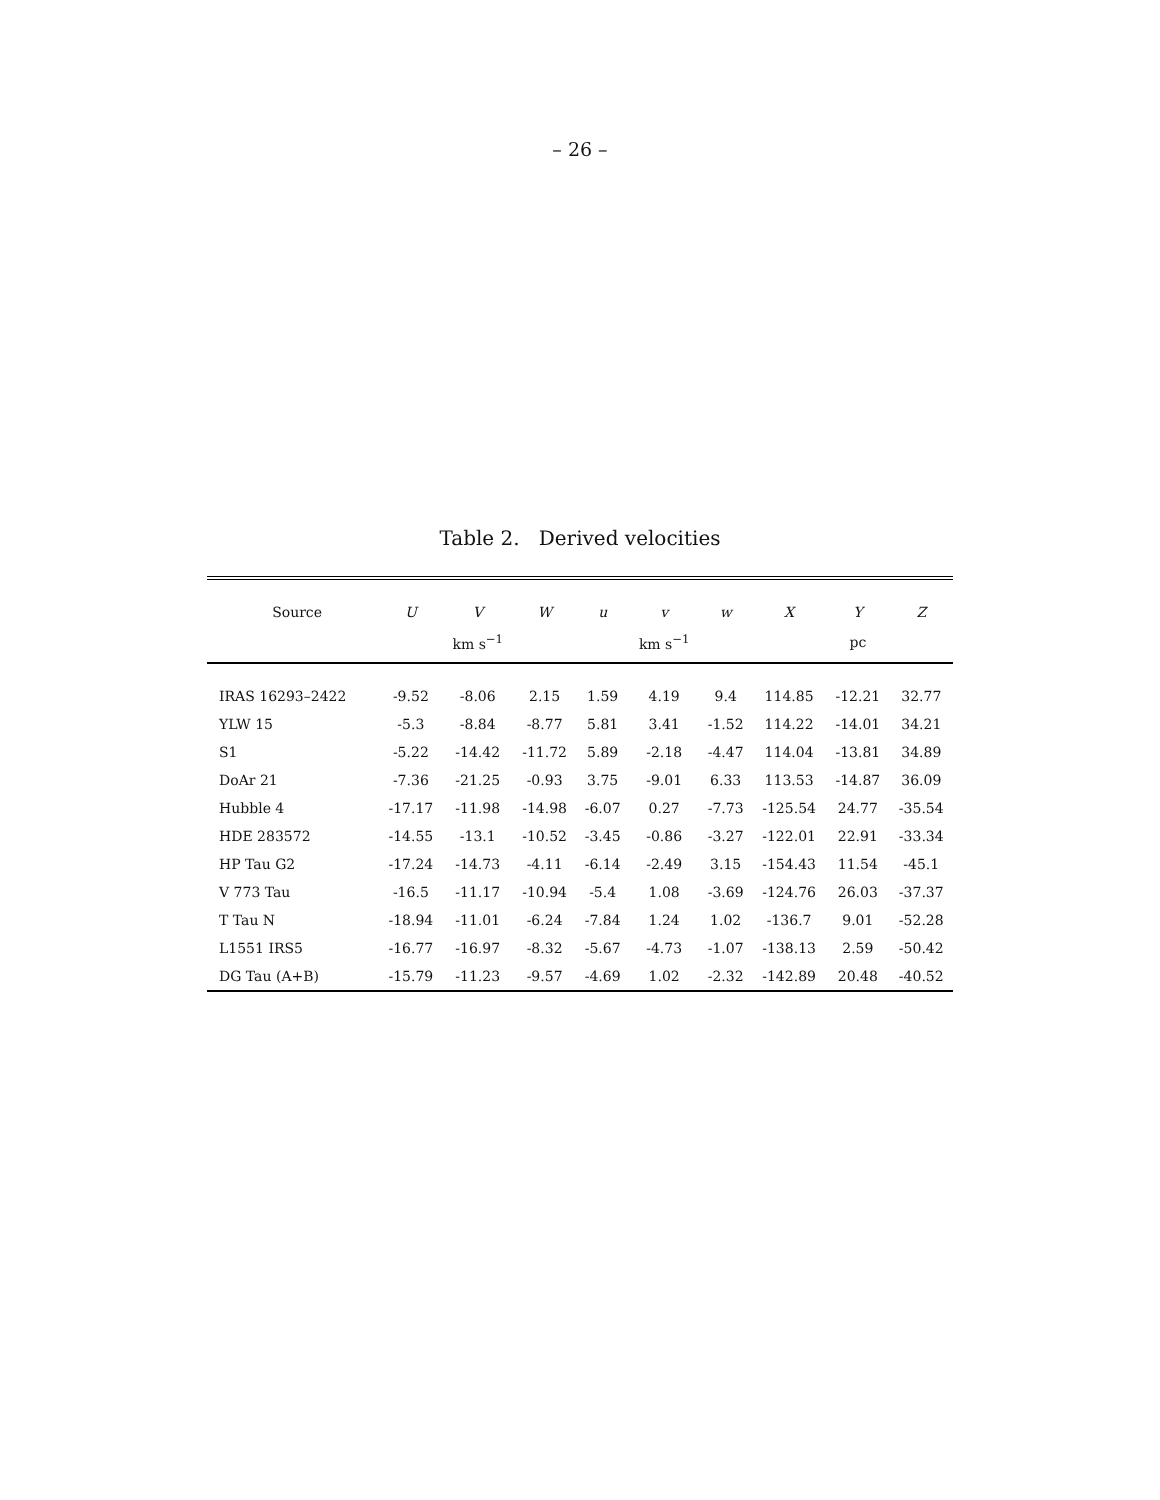– 26 –
Table 2. Derived velocities
| Source | U | V | W | u | v | w | X | Y | Z |
| --- | --- | --- | --- | --- | --- | --- | --- | --- | --- |
| | | km s<sup>−1</sup> | | | km s<sup>−1</sup> | | | pc | |
| IRAS 16293–2422 | -9.52 | -8.06 | 2.15 | 1.59 | 4.19 | 9.4 | 114.85 | -12.21 | 32.77 |
| YLW 15 | -5.3 | -8.84 | -8.77 | 5.81 | 3.41 | -1.52 | 114.22 | -14.01 | 34.21 |
| S1 | -5.22 | -14.42 | -11.72 | 5.89 | -2.18 | -4.47 | 114.04 | -13.81 | 34.89 |
| DoAr 21 | -7.36 | -21.25 | -0.93 | 3.75 | -9.01 | 6.33 | 113.53 | -14.87 | 36.09 |
| Hubble 4 | -17.17 | -11.98 | -14.98 | -6.07 | 0.27 | -7.73 | -125.54 | 24.77 | -35.54 |
| HDE 283572 | -14.55 | -13.1 | -10.52 | -3.45 | -0.86 | -3.27 | -122.01 | 22.91 | -33.34 |
| HP Tau G2 | -17.24 | -14.73 | -4.11 | -6.14 | -2.49 | 3.15 | -154.43 | 11.54 | -45.1 |
| V 773 Tau | -16.5 | -11.17 | -10.94 | -5.4 | 1.08 | -3.69 | -124.76 | 26.03 | -37.37 |
| T Tau N | -18.94 | -11.01 | -6.24 | -7.84 | 1.24 | 1.02 | -136.7 | 9.01 | -52.28 |
| L1551 IRS5 | -16.77 | -16.97 | -8.32 | -5.67 | -4.73 | -1.07 | -138.13 | 2.59 | -50.42 |
| DG Tau (A+B) | -15.79 | -11.23 | -9.57 | -4.69 | 1.02 | -2.32 | -142.89 | 20.48 | -40.52 |